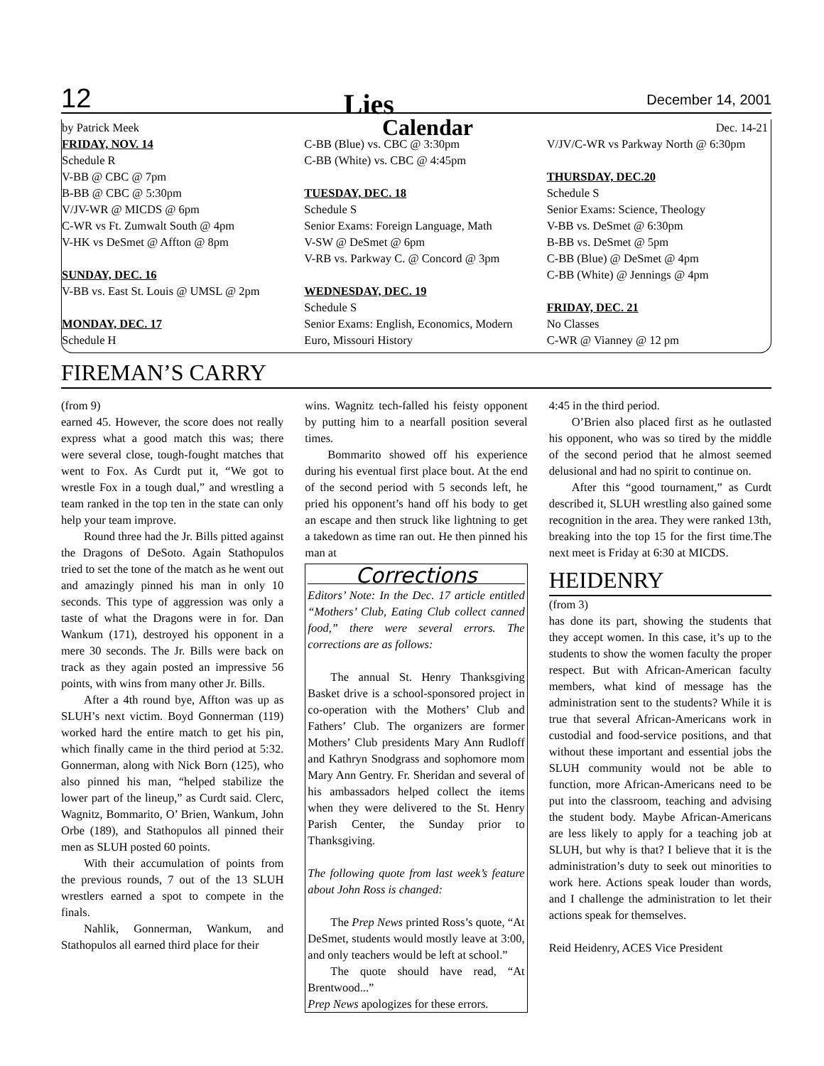12 Lies December 14, 2001
by Patrick Meek Calendar Dec. 14-21
FRIDAY, NOV. 14
Schedule R
V-BB @ CBC @ 7pm
B-BB @ CBC @ 5:30pm
V/JV-WR @ MICDS @ 6pm
C-WR vs Ft. Zumwalt South @ 4pm
V-HK vs DeSmet @ Affton @ 8pm
SUNDAY, DEC. 16
V-BB vs. East St. Louis @ UMSL @ 2pm
MONDAY, DEC. 17
Schedule H
C-BB (Blue) vs. CBC @ 3:30pm
C-BB (White) vs. CBC @ 4:45pm
TUESDAY, DEC. 18
Schedule S
Senior Exams: Foreign Language, Math
V-SW @ DeSmet @ 6pm
V-RB vs. Parkway C. @ Concord @ 3pm
WEDNESDAY, DEC. 19
Schedule S
Senior Exams: English, Economics, Modern Euro, Missouri History
V/JV/C-WR vs Parkway North @ 6:30pm
THURSDAY, DEC.20
Schedule S
Senior Exams: Science, Theology
V-BB vs. DeSmet @ 6:30pm
B-BB vs. DeSmet @ 5pm
C-BB (Blue) @ DeSmet @ 4pm
C-BB (White) @ Jennings @ 4pm
FRIDAY, DEC. 21
No Classes
C-WR @ Vianney @ 12 pm
FIREMAN’S CARRY
(from 9)
earned 45. However, the score does not really express what a good match this was; there were several close, tough-fought matches that went to Fox. As Curdt put it, “We got to wrestle Fox in a tough dual,” and wrestling a team ranked in the top ten in the state can only help your team improve.
Round three had the Jr. Bills pitted against the Dragons of DeSoto. Again Stathopulos tried to set the tone of the match as he went out and amazingly pinned his man in only 10 seconds. This type of aggression was only a taste of what the Dragons were in for. Dan Wankum (171), destroyed his opponent in a mere 30 seconds. The Jr. Bills were back on track as they again posted an impressive 56 points, with wins from many other Jr. Bills.
After a 4th round bye, Affton was up as SLUH’s next victim. Boyd Gonnerman (119) worked hard the entire match to get his pin, which finally came in the third period at 5:32. Gonnerman, along with Nick Born (125), who also pinned his man, “helped stabilize the lower part of the lineup,” as Curdt said. Clerc, Wagnitz, Bommarito, O’ Brien, Wankum, John Orbe (189), and Stathopulos all pinned their men as SLUH posted 60 points.
With their accumulation of points from the previous rounds, 7 out of the 13 SLUH wrestlers earned a spot to compete in the finals.
Nahlik, Gonnerman, Wankum, and Stathopulos all earned third place for their
wins. Wagnitz tech-falled his feisty opponent by putting him to a nearfall position several times.
Bommarito showed off his experience during his eventual first place bout. At the end of the second period with 5 seconds left, he pried his opponent’s hand off his body to get an escape and then struck like lightning to get a takedown as time ran out. He then pinned his man at
Corrections
Editors’ Note: In the Dec. 17 article entitled “Mothers’ Club, Eating Club collect canned food,” there were several errors. The corrections are as follows:
The annual St. Henry Thanksgiving Basket drive is a school-sponsored project in co-operation with the Mothers’ Club and Fathers’ Club. The organizers are former Mothers’ Club presidents Mary Ann Rudloff and Kathryn Snodgrass and sophomore mom Mary Ann Gentry. Fr. Sheridan and several of his ambassadors helped collect the items when they were delivered to the St. Henry Parish Center, the Sunday prior to Thanksgiving.
The following quote from last week’s feature about John Ross is changed:
The Prep News printed Ross’s quote, “At DeSmet, students would mostly leave at 3:00, and only teachers would be left at school.”
The quote should have read, “At Brentwood...”
Prep News apologizes for these errors.
4:45 in the third period.
O’Brien also placed first as he outlasted his opponent, who was so tired by the middle of the second period that he almost seemed delusional and had no spirit to continue on.
After this “good tournament,” as Curdt described it, SLUH wrestling also gained some recognition in the area. They were ranked 13th, breaking into the top 15 for the first time.The next meet is Friday at 6:30 at MICDS.
HEIDENRY
(from 3)
has done its part, showing the students that they accept women. In this case, it’s up to the students to show the women faculty the proper respect. But with African-American faculty members, what kind of message has the administration sent to the students? While it is true that several African-Americans work in custodial and food-service positions, and that without these important and essential jobs the SLUH community would not be able to function, more African-Americans need to be put into the classroom, teaching and advising the student body. Maybe African-Americans are less likely to apply for a teaching job at SLUH, but why is that? I believe that it is the administration’s duty to seek out minorities to work here. Actions speak louder than words, and I challenge the administration to let their actions speak for themselves.
Reid Heidenry, ACES Vice President